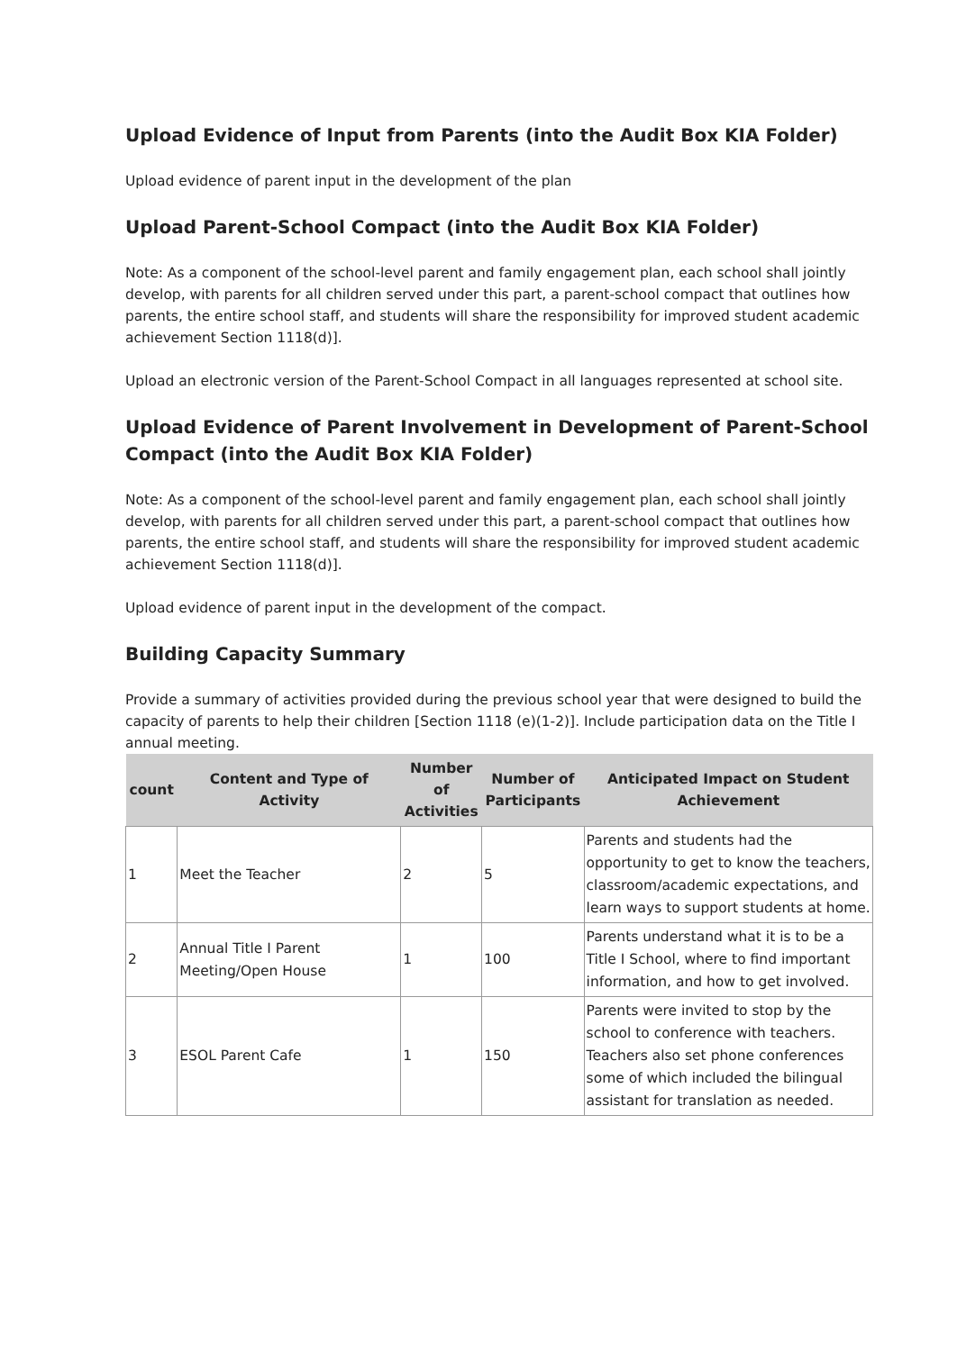Upload Evidence of Input from Parents (into the Audit Box KIA Folder)
Upload evidence of parent input in the development of the plan
Upload Parent-School Compact (into the Audit Box KIA Folder)
Note: As a component of the school-level parent and family engagement plan, each school shall jointly develop, with parents for all children served under this part, a parent-school compact that outlines how parents, the entire school staff, and students will share the responsibility for improved student academic achievement Section 1118(d)].
Upload an electronic version of the Parent-School Compact in all languages represented at school site.
Upload Evidence of Parent Involvement in Development of Parent-School Compact (into the Audit Box KIA Folder)
Note: As a component of the school-level parent and family engagement plan, each school shall jointly develop, with parents for all children served under this part, a parent-school compact that outlines how parents, the entire school staff, and students will share the responsibility for improved student academic achievement Section 1118(d)].
Upload evidence of parent input in the development of the compact.
Building Capacity Summary
Provide a summary of activities provided during the previous school year that were designed to build the capacity of parents to help their children [Section 1118 (e)(1-2)]. Include participation data on the Title I annual meeting.
| count | Content and Type of Activity | Number of Activities | Number of Participants | Anticipated Impact on Student Achievement |
| --- | --- | --- | --- | --- |
| 1 | Meet the Teacher | 2 | 5 | Parents and students had the opportunity to get to know the teachers, classroom/academic expectations, and learn ways to support students at home. |
| 2 | Annual Title I Parent Meeting/Open House | 1 | 100 | Parents understand what it is to be a Title I School, where to find important information, and how to get involved. |
| 3 | ESOL Parent Cafe | 1 | 150 | Parents were invited to stop by the school to conference with teachers. Teachers also set phone conferences some of which included the bilingual assistant for translation as needed. |